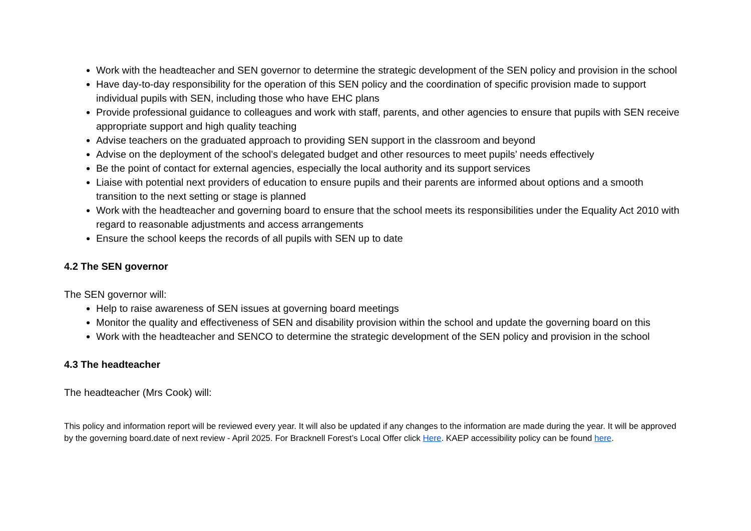Work with the headteacher and SEN governor to determine the strategic development of the SEN policy and provision in the school
Have day-to-day responsibility for the operation of this SEN policy and the coordination of specific provision made to support individual pupils with SEN, including those who have EHC plans
Provide professional guidance to colleagues and work with staff, parents, and other agencies to ensure that pupils with SEN receive appropriate support and high quality teaching
Advise teachers on the graduated approach to providing SEN support in the classroom and beyond
Advise on the deployment of the school’s delegated budget and other resources to meet pupils’ needs effectively
Be the point of contact for external agencies, especially the local authority and its support services
Liaise with potential next providers of education to ensure pupils and their parents are informed about options and a smooth transition to the next setting or stage is planned
Work with the headteacher and governing board to ensure that the school meets its responsibilities under the Equality Act 2010 with regard to reasonable adjustments and access arrangements
Ensure the school keeps the records of all pupils with SEN up to date
4.2 The SEN governor
The SEN governor will:
Help to raise awareness of SEN issues at governing board meetings
Monitor the quality and effectiveness of SEN and disability provision within the school and update the governing board on this
Work with the headteacher and SENCO to determine the strategic development of the SEN policy and provision in the school
4.3 The headteacher
The headteacher (Mrs Cook) will:
This policy and information report will be reviewed every year. It will also be updated if any changes to the information are made during the year. It will be approved by the governing board.date of next review - April 2025. For Bracknell Forest’s Local Offer click Here. KAEP accessibility policy can be found here.